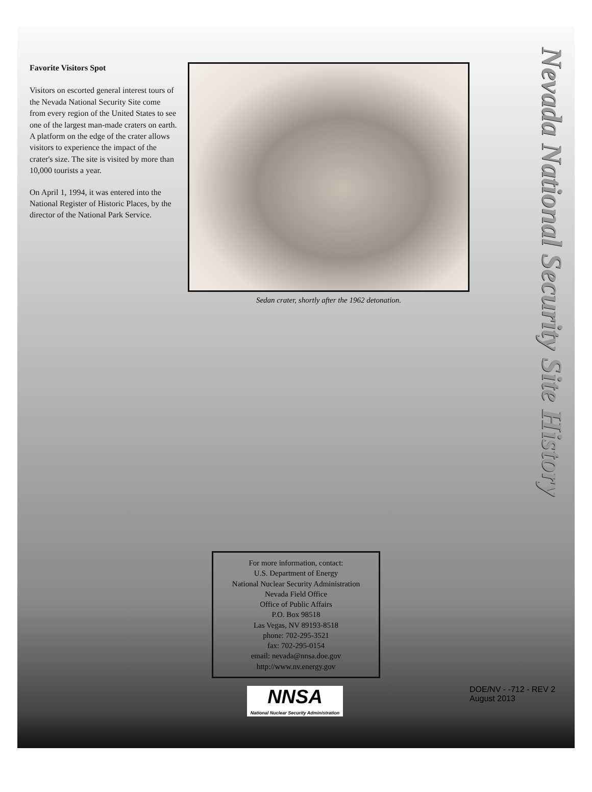Favorite Visitors Spot
Visitors on escorted general interest tours of the Nevada National Security Site come from every region of the United States to see one of the largest man-made craters on earth. A platform on the edge of the crater allows visitors to experience the impact of the crater's size. The site is visited by more than 10,000 tourists a year.
On April 1, 1994, it was entered into the National Register of Historic Places, by the director of the National Park Service.
Sedan crater, shortly after the 1962 detonation.
Nevada National Security Site History
For more information, contact:
U.S. Department of Energy
National Nuclear Security Administration
Nevada Field Office
Office of Public Affairs
P.O. Box 98518
Las Vegas, NV 89193-8518
phone: 702-295-3521
fax: 702-295-0154
email: nevada@nnsa.doe.gov
http://www.nv.energy.gov
NNSA
National Nuclear Security Administration
DOE/NV - -712 - REV 2
August 2013